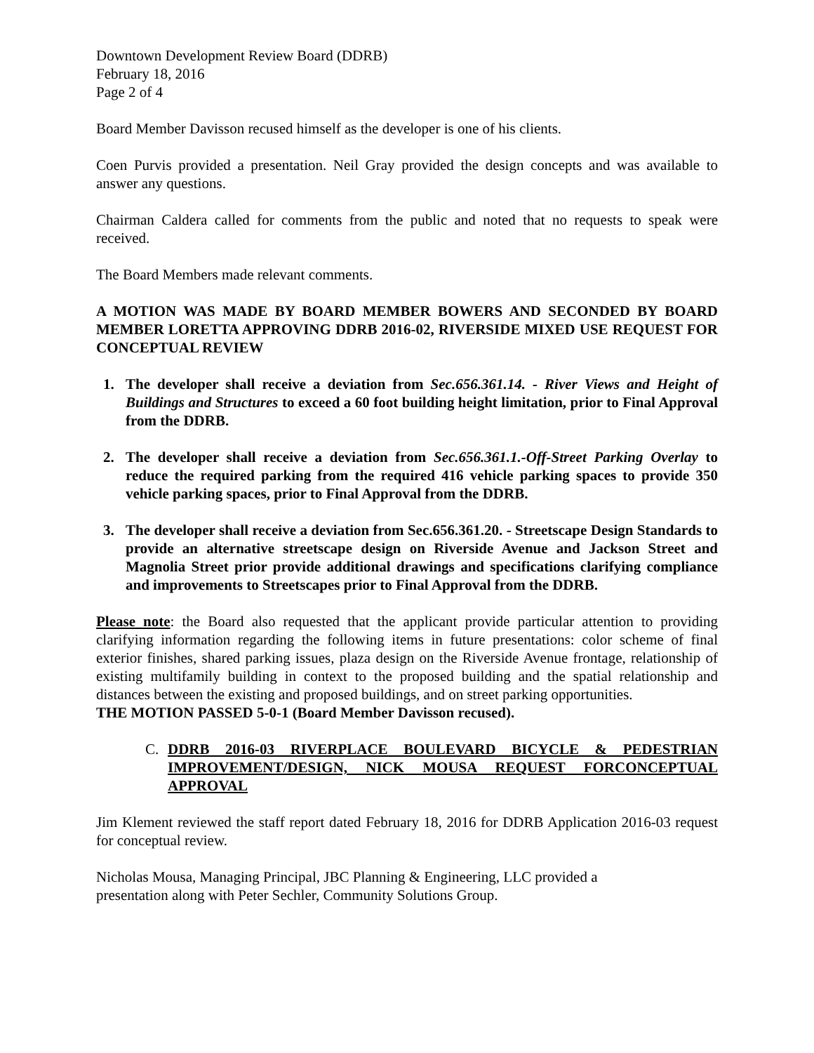Downtown Development Review Board (DDRB)
February 18, 2016
Page 2 of 4
Board Member Davisson recused himself as the developer is one of his clients.
Coen Purvis provided a presentation. Neil Gray provided the design concepts and was available to answer any questions.
Chairman Caldera called for comments from the public and noted that no requests to speak were received.
The Board Members made relevant comments.
A MOTION WAS MADE BY BOARD MEMBER BOWERS AND SECONDED BY BOARD MEMBER LORETTA APPROVING DDRB 2016-02, RIVERSIDE MIXED USE REQUEST FOR CONCEPTUAL REVIEW
1. The developer shall receive a deviation from Sec.656.361.14. - River Views and Height of Buildings and Structures to exceed a 60 foot building height limitation, prior to Final Approval from the DDRB.
2. The developer shall receive a deviation from Sec.656.361.1.-Off-Street Parking Overlay to reduce the required parking from the required 416 vehicle parking spaces to provide 350 vehicle parking spaces, prior to Final Approval from the DDRB.
3. The developer shall receive a deviation from Sec.656.361.20. - Streetscape Design Standards to provide an alternative streetscape design on Riverside Avenue and Jackson Street and Magnolia Street prior provide additional drawings and specifications clarifying compliance and improvements to Streetscapes prior to Final Approval from the DDRB.
Please note: the Board also requested that the applicant provide particular attention to providing clarifying information regarding the following items in future presentations: color scheme of final exterior finishes, shared parking issues, plaza design on the Riverside Avenue frontage, relationship of existing multifamily building in context to the proposed building and the spatial relationship and distances between the existing and proposed buildings, and on street parking opportunities.
THE MOTION PASSED 5-0-1 (Board Member Davisson recused).
C. DDRB 2016-03 RIVERPLACE BOULEVARD BICYCLE & PEDESTRIAN IMPROVEMENT/DESIGN, NICK MOUSA REQUEST FORCONCEPTUAL APPROVAL
Jim Klement reviewed the staff report dated February 18, 2016 for DDRB Application 2016-03 request for conceptual review.
Nicholas Mousa, Managing Principal, JBC Planning & Engineering, LLC provided a
presentation along with Peter Sechler, Community Solutions Group.